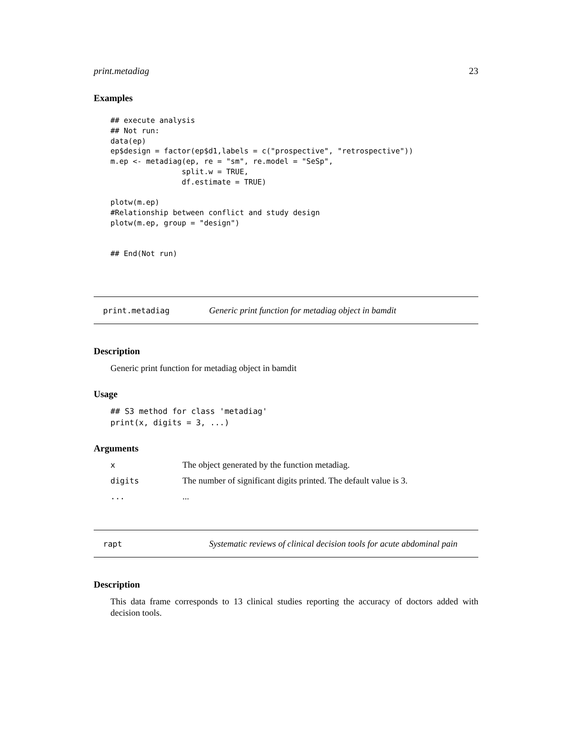print.metadiag 23
Examples
## execute analysis
## Not run:
data(ep)
ep$design = factor(ep$d1,labels = c("prospective", "retrospective"))
m.ep <- metadiag(ep, re = "sm", re.model = "SeSp",
                split.w = TRUE,
                df.estimate = TRUE)

plotw(m.ep)
#Relationship between conflict and study design
plotw(m.ep, group = "design")


## End(Not run)
print.metadiag Generic print function for metadiag object in bamdit
Description
Generic print function for metadiag object in bamdit
Usage
## S3 method for class 'metadiag'
print(x, digits = 3, ...)
Arguments
| x | The object generated by the function metadiag. |
| digits | The number of significant digits printed. The default value is 3. |
| ... | ... |
rapt Systematic reviews of clinical decision tools for acute abdominal pain
Description
This data frame corresponds to 13 clinical studies reporting the accuracy of doctors added with decision tools.